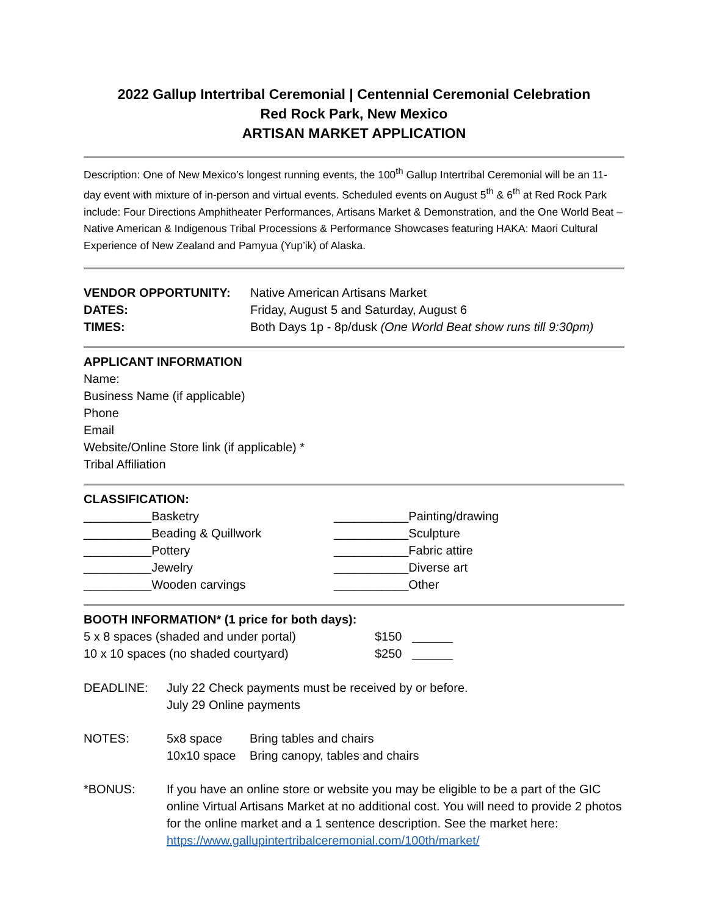2022 Gallup Intertribal Ceremonial | Centennial Ceremonial Celebration
Red Rock Park, New Mexico
ARTISAN MARKET APPLICATION
Description: One of New Mexico’s longest running events, the 100<sup>th</sup> Gallup Intertribal Ceremonial will be an 11-day event with mixture of in-person and virtual events. Scheduled events on August 5<sup>th</sup> & 6<sup>th</sup> at Red Rock Park include: Four Directions Amphitheater Performances, Artisans Market & Demonstration, and the One World Beat – Native American & Indigenous Tribal Processions & Performance Showcases featuring HAKA: Maori Cultural Experience of New Zealand and Pamyua (Yup’ik) of Alaska.
VENDOR OPPORTUNITY: Native American Artisans Market
DATES: Friday, August 5 and Saturday, August 6
TIMES: Both Days 1p - 8p/dusk (One World Beat show runs till 9:30pm)
APPLICANT INFORMATION
Name:
Business Name (if applicable)
Phone
Email
Website/Online Store link (if applicable) *
Tribal Affiliation
CLASSIFICATION:
__________Basketry
__________Beading & Quillwork
__________Pottery
__________Jewelry
__________Wooden carvings
___________Painting/drawing
___________Sculpture
___________Fabric attire
___________Diverse art
___________Other
BOOTH INFORMATION* (1 price for both days):
5 x 8 spaces (shaded and under portal) $150 ______
10 x 10 spaces (no shaded courtyard) $250 ______
DEADLINE: July 22 Check payments must be received by or before.
July 29 Online payments
NOTES:
5x8 space Bring tables and chairs
10x10 space Bring canopy, tables and chairs
*BONUS: If you have an online store or website you may be eligible to be a part of the GIC online Virtual Artisans Market at no additional cost. You will need to provide 2 photos for the online market and a 1 sentence description. See the market here: https://www.gallupintertribalceremonial.com/100th/market/